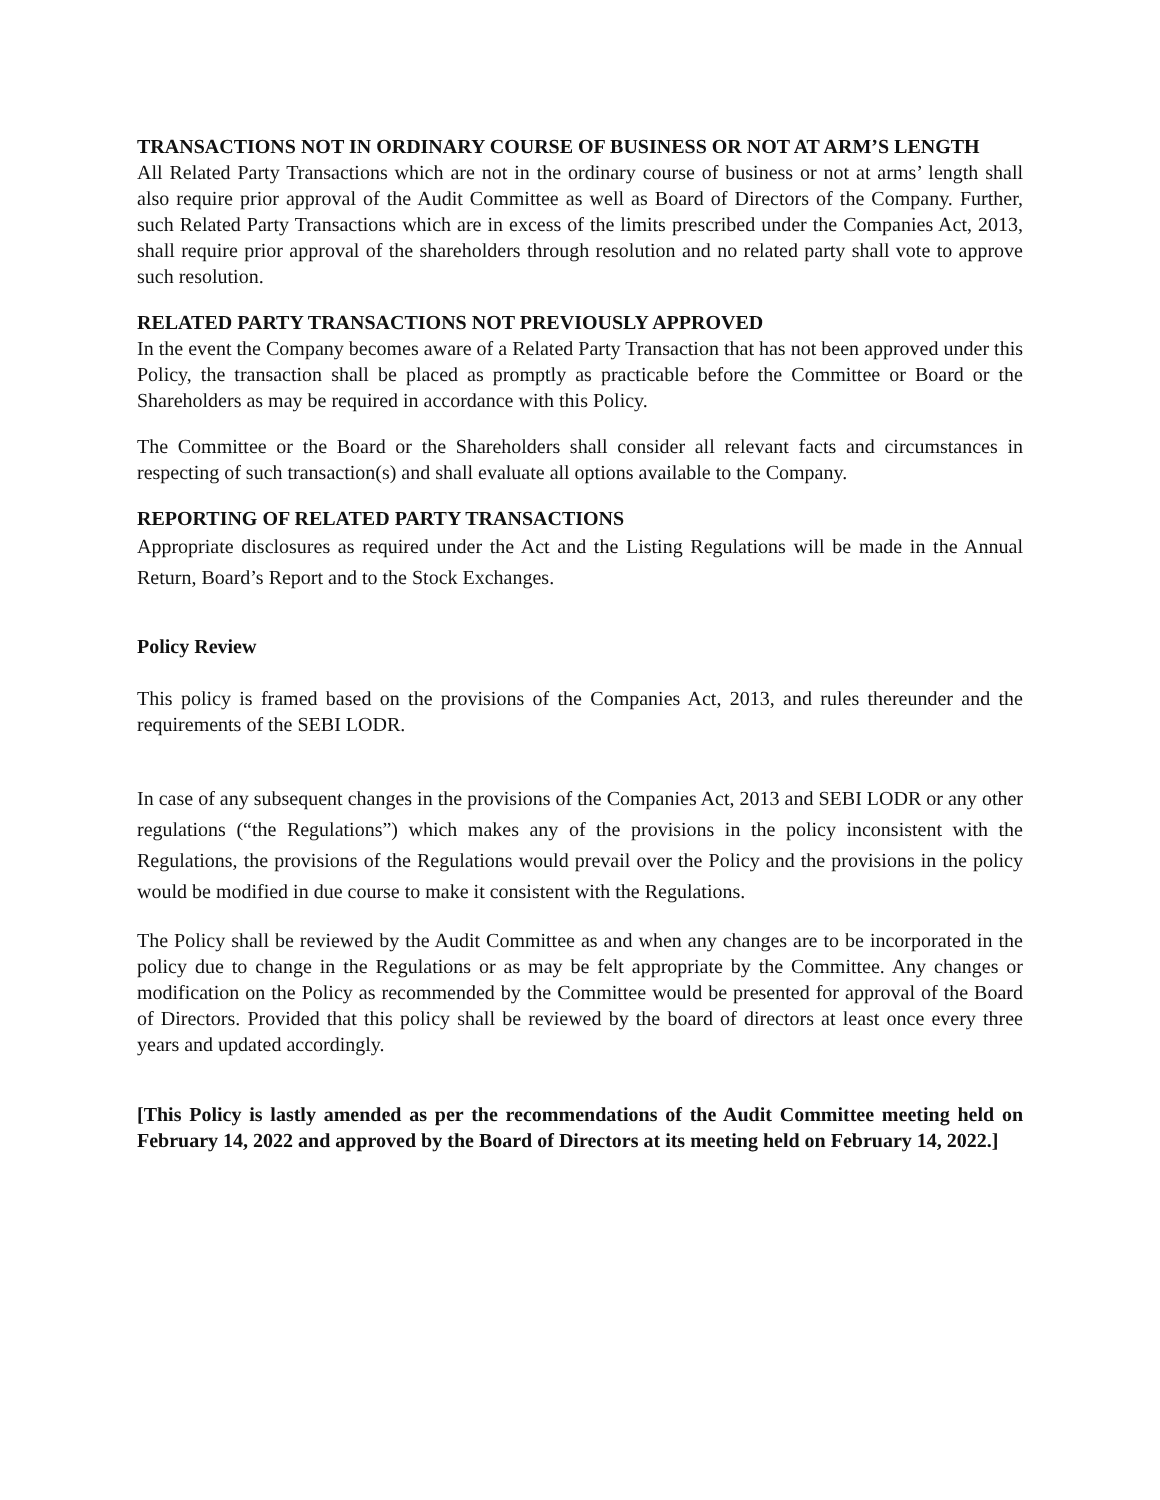TRANSACTIONS NOT IN ORDINARY COURSE OF BUSINESS OR NOT AT ARM’S LENGTH
All Related Party Transactions which are not in the ordinary course of business or not at arms’ length shall also require prior approval of the Audit Committee as well as Board of Directors of the Company. Further, such Related Party Transactions which are in excess of the limits prescribed under the Companies Act, 2013, shall require prior approval of the shareholders through resolution and no related party shall vote to approve such resolution.
RELATED PARTY TRANSACTIONS NOT PREVIOUSLY APPROVED
In the event the Company becomes aware of a Related Party Transaction that has not been approved under this Policy, the transaction shall be placed as promptly as practicable before the Committee or Board or the Shareholders as may be required in accordance with this Policy.
The Committee or the Board or the Shareholders shall consider all relevant facts and circumstances in respecting of such transaction(s) and shall evaluate all options available to the Company.
REPORTING OF RELATED PARTY TRANSACTIONS
Appropriate disclosures as required under the Act and the Listing Regulations will be made in the Annual Return, Board’s Report and to the Stock Exchanges.
Policy Review
This policy is framed based on the provisions of the Companies Act, 2013, and rules thereunder and the requirements of the SEBI LODR.
In case of any subsequent changes in the provisions of the Companies Act, 2013 and SEBI LODR or any other regulations (“the Regulations”) which makes any of the provisions in the policy inconsistent with the Regulations, the provisions of the Regulations would prevail over the Policy and the provisions in the policy would be modified in due course to make it consistent with the Regulations.
The Policy shall be reviewed by the Audit Committee as and when any changes are to be incorporated in the policy due to change in the Regulations or as may be felt appropriate by the Committee. Any changes or modification on the Policy as recommended by the Committee would be presented for approval of the Board of Directors. Provided that this policy shall be reviewed by the board of directors at least once every three years and updated accordingly.
[This Policy is lastly amended as per the recommendations of the Audit Committee meeting held on February 14, 2022 and approved by the Board of Directors at its meeting held on February 14, 2022.]